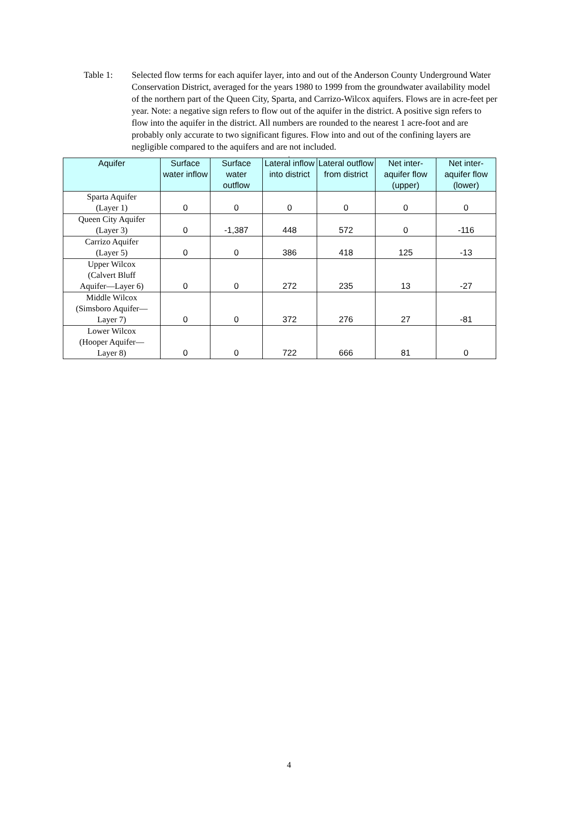Table 1: Selected flow terms for each aquifer layer, into and out of the Anderson County Underground Water Conservation District, averaged for the years 1980 to 1999 from the groundwater availability model of the northern part of the Queen City, Sparta, and Carrizo-Wilcox aquifers. Flows are in acre-feet per year. Note: a negative sign refers to flow out of the aquifer in the district. A positive sign refers to flow into the aquifer in the district. All numbers are rounded to the nearest 1 acre-foot and are probably only accurate to two significant figures. Flow into and out of the confining layers are negligible compared to the aquifers and are not included.
.
| Aquifer | Surface water inflow | Surface water outflow | Lateral inflow into district | Lateral outflow from district | Net inter-aquifer flow (upper) | Net inter-aquifer flow (lower) |
| --- | --- | --- | --- | --- | --- | --- |
| Sparta Aquifer (Layer 1) | 0 | 0 | 0 | 0 | 0 | 0 |
| Queen City Aquifer (Layer 3) | 0 | -1,387 | 448 | 572 | 0 | -116 |
| Carrizo Aquifer (Layer 5) | 0 | 0 | 386 | 418 | 125 | -13 |
| Upper Wilcox (Calvert Bluff Aquifer—Layer 6) | 0 | 0 | 272 | 235 | 13 | -27 |
| Middle Wilcox (Simsboro Aquifer— Layer 7) | 0 | 0 | 372 | 276 | 27 | -81 |
| Lower Wilcox (Hooper Aquifer— Layer 8) | 0 | 0 | 722 | 666 | 81 | 0 |
4